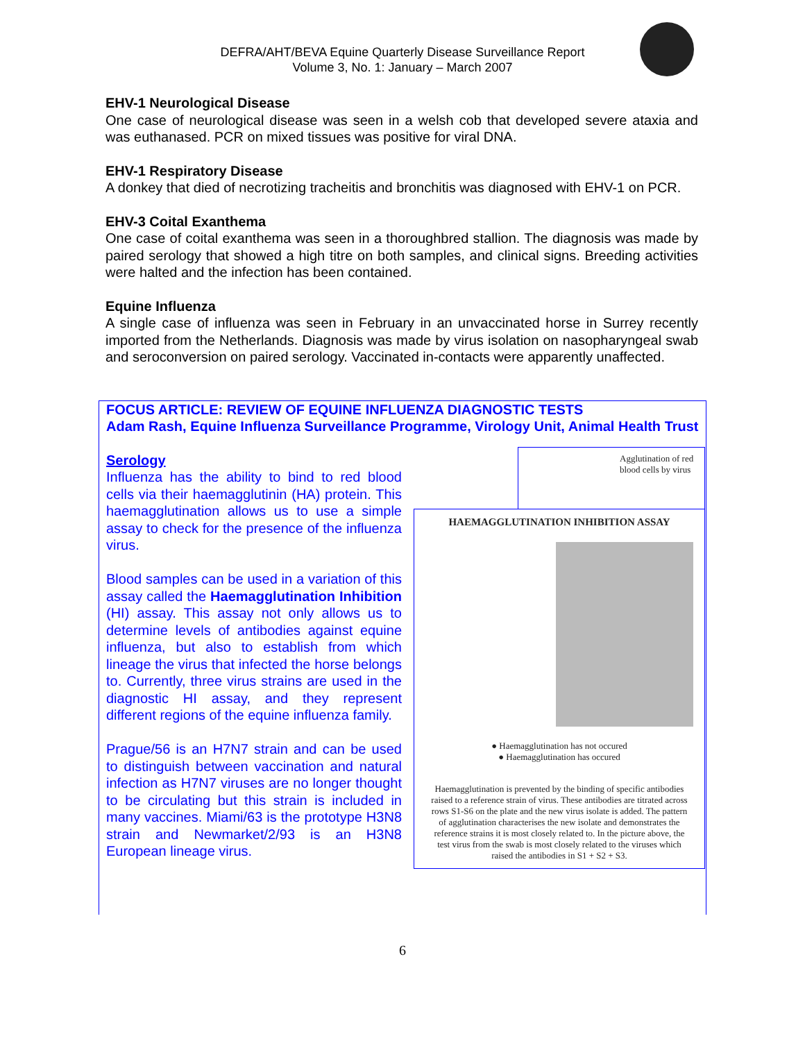DEFRA/AHT/BEVA Equine Quarterly Disease Surveillance Report
Volume 3, No. 1: January – March 2007
EHV-1 Neurological Disease
One case of neurological disease was seen in a welsh cob that developed severe ataxia and was euthanased. PCR on mixed tissues was positive for viral DNA.
EHV-1 Respiratory Disease
A donkey that died of necrotizing tracheitis and bronchitis was diagnosed with EHV-1 on PCR.
EHV-3 Coital Exanthema
One case of coital exanthema was seen in a thoroughbred stallion. The diagnosis was made by paired serology that showed a high titre on both samples, and clinical signs. Breeding activities were halted and the infection has been contained.
Equine Influenza
A single case of influenza was seen in February in an unvaccinated horse in Surrey recently imported from the Netherlands. Diagnosis was made by virus isolation on nasopharyngeal swab and seroconversion on paired serology. Vaccinated in-contacts were apparently unaffected.
FOCUS ARTICLE: REVIEW OF EQUINE INFLUENZA DIAGNOSTIC TESTS
Adam Rash, Equine Influenza Surveillance Programme, Virology Unit, Animal Health Trust
Serology
Influenza has the ability to bind to red blood cells via their haemagglutinin (HA) protein. This haemagglutination allows us to use a simple assay to check for the presence of the influenza virus.
Blood samples can be used in a variation of this assay called the Haemagglutination Inhibition (HI) assay. This assay not only allows us to determine levels of antibodies against equine influenza, but also to establish from which lineage the virus that infected the horse belongs to. Currently, three virus strains are used in the diagnostic HI assay, and they represent different regions of the equine influenza family.
Prague/56 is an H7N7 strain and can be used to distinguish between vaccination and natural infection as H7N7 viruses are no longer thought to be circulating but this strain is included in many vaccines. Miami/63 is the prototype H3N8 strain and Newmarket/2/93 is an H3N8 European lineage virus.
Agglutination of red blood cells by virus
HAEMAGGLUTINATION INHIBITION ASSAY
● Haemagglutination has not occured
● Haemagglutination has occured
Haemagglutination is prevented by the binding of specific antibodies raised to a reference strain of virus. These antibodies are titrated across rows S1-S6 on the plate and the new virus isolate is added. The pattern of agglutination characterises the new isolate and demonstrates the reference strains it is most closely related to. In the picture above, the test virus from the swab is most closely related to the viruses which raised the antibodies in S1 + S2 + S3.
6